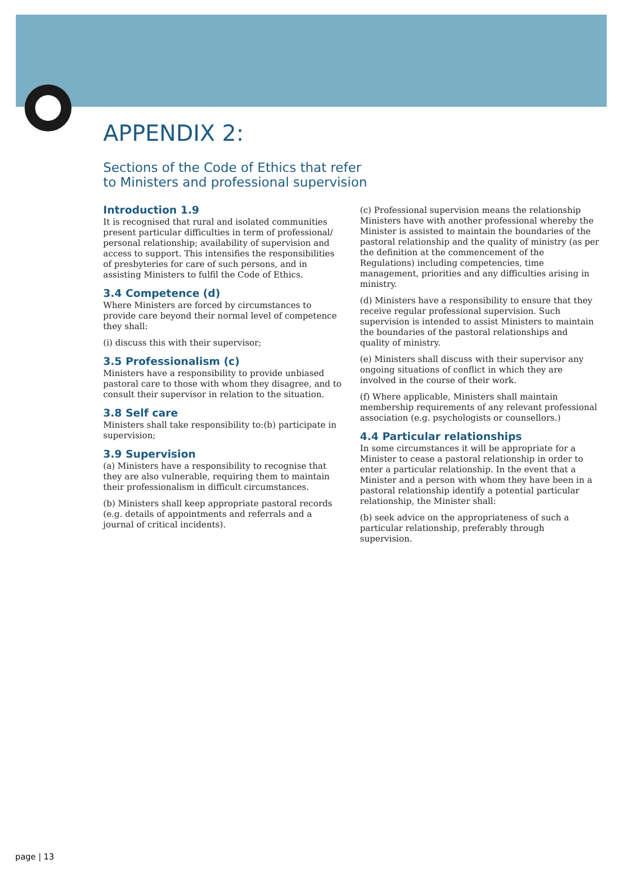APPENDIX 2:
Sections of the Code of Ethics that refer
to Ministers and professional supervision
Introduction 1.9
It is recognised that rural and isolated communities present particular difficulties in term of professional/ personal relationship; availability of supervision and access to support. This intensifies the responsibilities of presbyteries for care of such persons, and in assisting Ministers to fulfil the Code of Ethics.
3.4 Competence (d)
Where Ministers are forced by circumstances to provide care beyond their normal level of competence they shall:
(i) discuss this with their supervisor;
3.5 Professionalism (c)
Ministers have a responsibility to provide unbiased pastoral care to those with whom they disagree, and to consult their supervisor in relation to the situation.
3.8 Self care
Ministers shall take responsibility to:(b) participate in supervision;
3.9 Supervision
(a) Ministers have a responsibility to recognise that they are also vulnerable, requiring them to maintain their professionalism in difficult circumstances.
(b) Ministers shall keep appropriate pastoral records (e.g. details of appointments and referrals and a journal of critical incidents).
(c) Professional supervision means the relationship Ministers have with another professional whereby the Minister is assisted to maintain the boundaries of the pastoral relationship and the quality of ministry (as per the definition at the commencement of the Regulations) including competencies, time management, priorities and any difficulties arising in ministry.
(d) Ministers have a responsibility to ensure that they receive regular professional supervision. Such supervision is intended to assist Ministers to maintain the boundaries of the pastoral relationships and quality of ministry.
(e) Ministers shall discuss with their supervisor any ongoing situations of conflict in which they are involved in the course of their work.
(f) Where applicable, Ministers shall maintain membership requirements of any relevant professional association (e.g. psychologists or counsellors.)
4.4 Particular relationships
In some circumstances it will be appropriate for a Minister to cease a pastoral relationship in order to enter a particular relationship. In the event that a Minister and a person with whom they have been in a pastoral relationship identify a potential particular relationship, the Minister shall:
(b) seek advice on the appropriateness of such a particular relationship, preferably through supervision.
page | 13